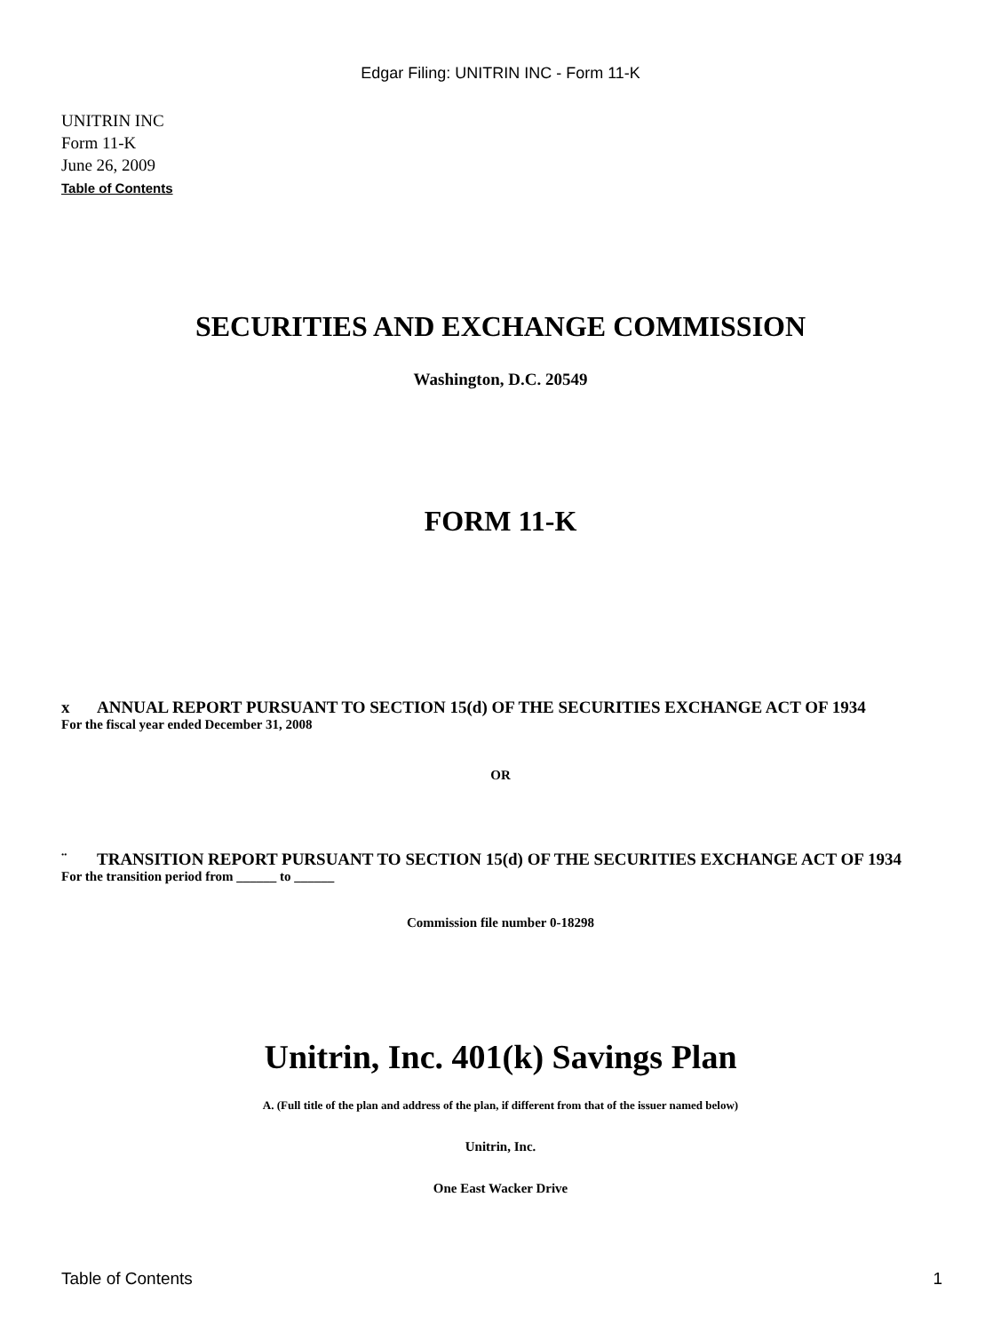Edgar Filing: UNITRIN INC - Form 11-K
UNITRIN INC
Form 11-K
June 26, 2009
Table of Contents
SECURITIES AND EXCHANGE COMMISSION
Washington, D.C. 20549
FORM 11-K
x ANNUAL REPORT PURSUANT TO SECTION 15(d) OF THE SECURITIES EXCHANGE ACT OF 1934
For the fiscal year ended December 31, 2008
OR
¨ TRANSITION REPORT PURSUANT TO SECTION 15(d) OF THE SECURITIES EXCHANGE ACT OF 1934
For the transition period from ______ to ______
Commission file number 0-18298
Unitrin, Inc. 401(k) Savings Plan
A. (Full title of the plan and address of the plan, if different from that of the issuer named below)
Unitrin, Inc.
One East Wacker Drive
Table of Contents 1